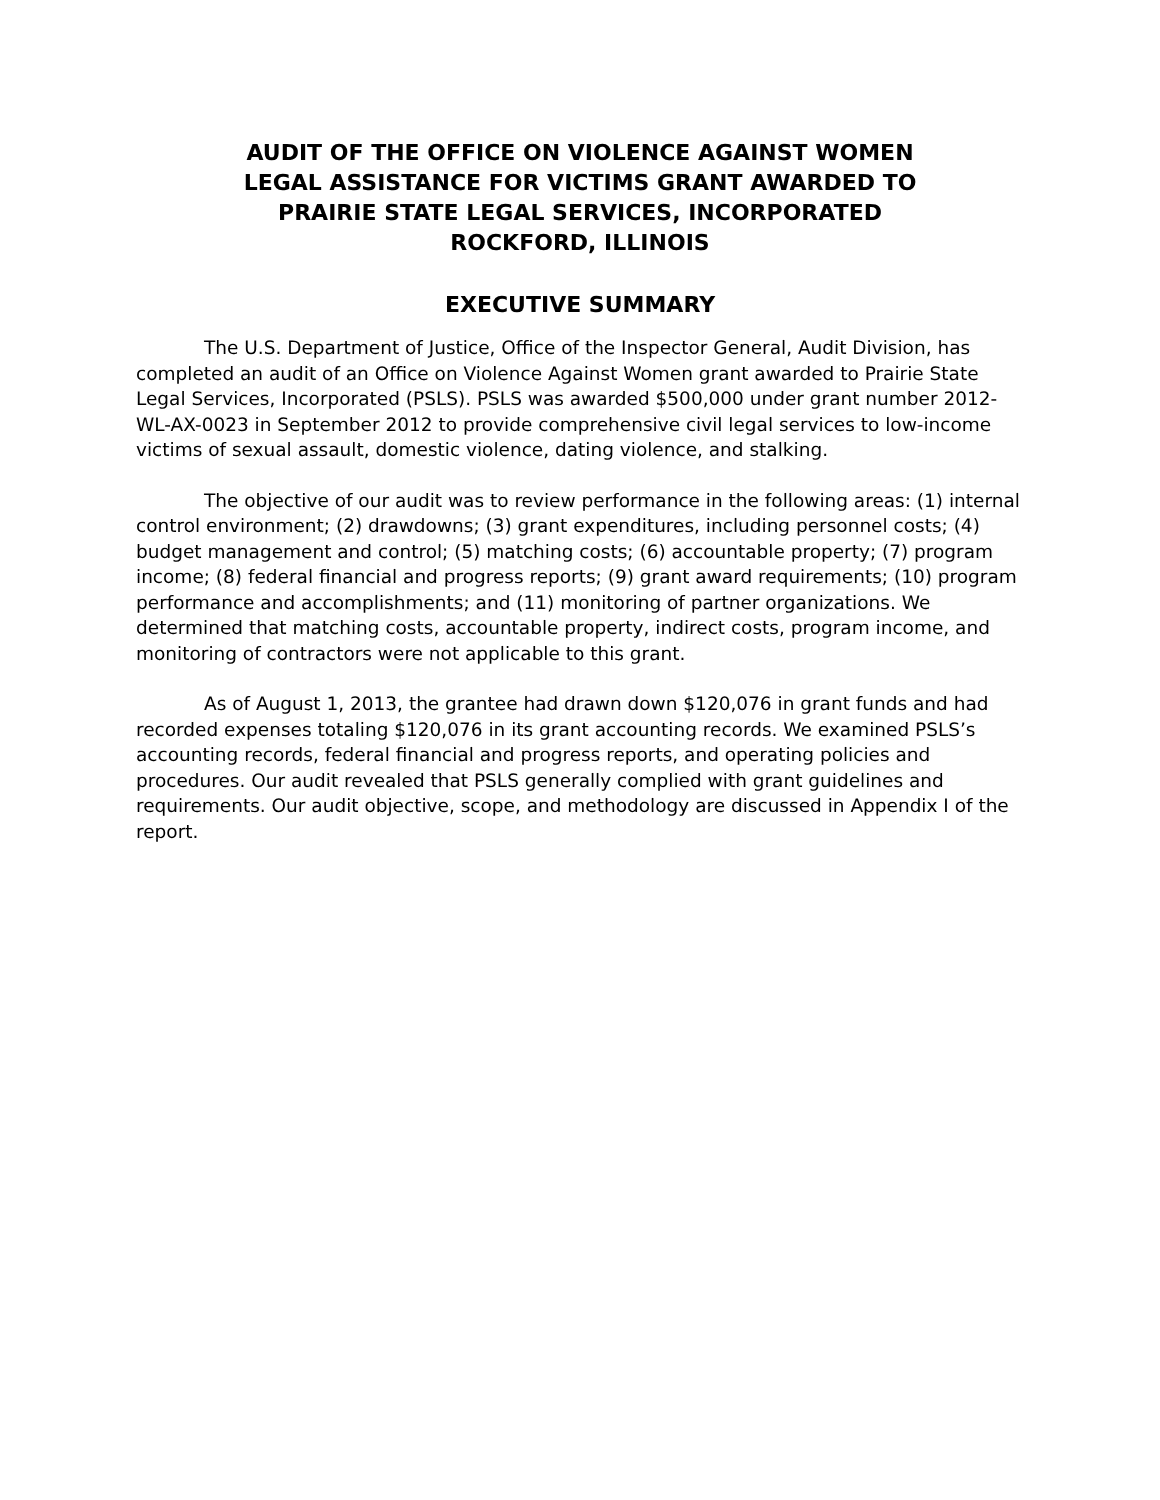AUDIT OF THE OFFICE ON VIOLENCE AGAINST WOMEN
LEGAL ASSISTANCE FOR VICTIMS GRANT AWARDED TO
PRAIRIE STATE LEGAL SERVICES, INCORPORATED
ROCKFORD, ILLINOIS
EXECUTIVE SUMMARY
The U.S. Department of Justice, Office of the Inspector General, Audit Division, has completed an audit of an Office on Violence Against Women grant awarded to Prairie State Legal Services, Incorporated (PSLS). PSLS was awarded $500,000 under grant number 2012-WL-AX-0023 in September 2012 to provide comprehensive civil legal services to low-income victims of sexual assault, domestic violence, dating violence, and stalking.
The objective of our audit was to review performance in the following areas: (1) internal control environment; (2) drawdowns; (3) grant expenditures, including personnel costs; (4) budget management and control; (5) matching costs; (6) accountable property; (7) program income; (8) federal financial and progress reports; (9) grant award requirements; (10) program performance and accomplishments; and (11) monitoring of partner organizations. We determined that matching costs, accountable property, indirect costs, program income, and monitoring of contractors were not applicable to this grant.
As of August 1, 2013, the grantee had drawn down $120,076 in grant funds and had recorded expenses totaling $120,076 in its grant accounting records. We examined PSLS’s accounting records, federal financial and progress reports, and operating policies and procedures. Our audit revealed that PSLS generally complied with grant guidelines and requirements. Our audit objective, scope, and methodology are discussed in Appendix I of the report.